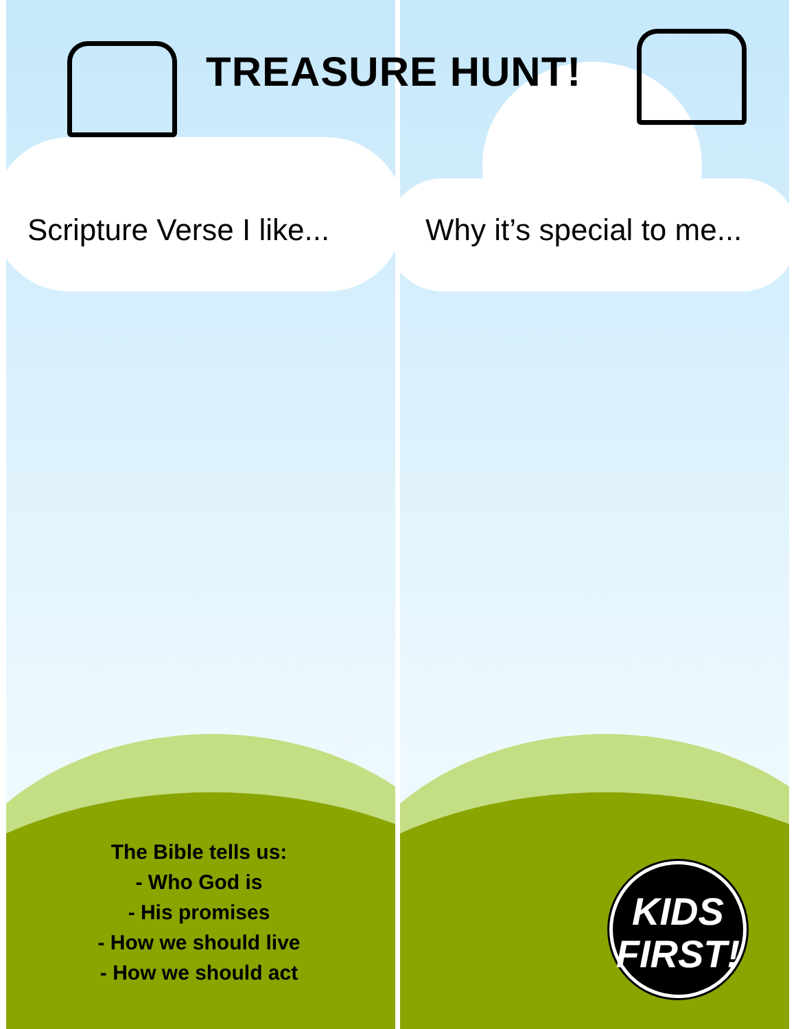TREASURE HUNT!
Scripture Verse I like... Why it’s special to me...
The Bible tells us:
- Who God is
- His promises
- How we should live
- How we should act
KIDS
FIRST!